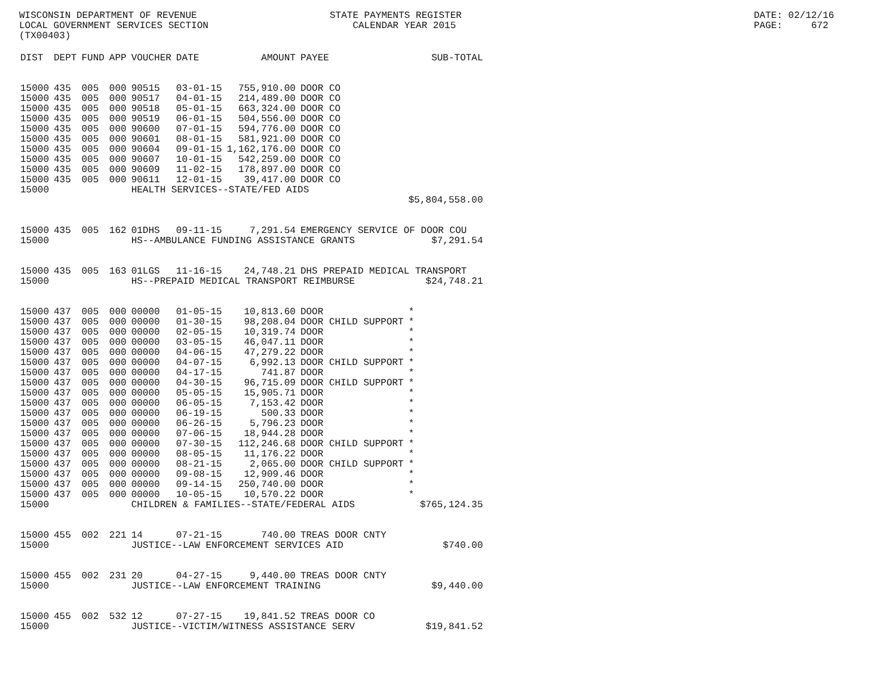WISCONSIN DEPARTMENT OF REVENUE LOCAL GOVERNMENT SERVICES SECTION (TX00403)
STATE PAYMENTS REGISTER CALENDAR YEAR 2015
DATE: 02/12/16 PAGE: 672
| DIST | DEPT | FUND | APP | VOUCHER | DATE | AMOUNT | PAYEE | | SUB-TOTAL |
| --- | --- | --- | --- | --- | --- | --- | --- | --- | --- |
| 15000 | 435 | 005 | 000 | 90515 | 03-01-15 | 755,910.00 | DOOR CO | | |
| 15000 | 435 | 005 | 000 | 90517 | 04-01-15 | 214,489.00 | DOOR CO | | |
| 15000 | 435 | 005 | 000 | 90518 | 05-01-15 | 663,324.00 | DOOR CO | | |
| 15000 | 435 | 005 | 000 | 90519 | 06-01-15 | 504,556.00 | DOOR CO | | |
| 15000 | 435 | 005 | 000 | 90600 | 07-01-15 | 594,776.00 | DOOR CO | | |
| 15000 | 435 | 005 | 000 | 90601 | 08-01-15 | 581,921.00 | DOOR CO | | |
| 15000 | 435 | 005 | 000 | 90604 | 09-01-15 | 1,162,176.00 | DOOR CO | | |
| 15000 | 435 | 005 | 000 | 90607 | 10-01-15 | 542,259.00 | DOOR CO | | |
| 15000 | 435 | 005 | 000 | 90609 | 11-02-15 | 178,897.00 | DOOR CO | | |
| 15000 | 435 | 005 | 000 | 90611 | 12-01-15 | 39,417.00 | DOOR CO | | |
| 15000 | | | | HEALTH SERVICES--STATE/FED AIDS | | | | | |
| | | | | | | | | | $5,804,558.00 |
| 15000 | 435 | 005 | 162 | 01DHS | 09-11-15 | 7,291.54 | EMERGENCY SERVICE OF DOOR COU | | |
| 15000 | | | | HS--AMBULANCE FUNDING ASSISTANCE GRANTS | | | | | $7,291.54 |
| 15000 | 435 | 005 | 163 | 01LGS | 11-16-15 | 24,748.21 | DHS PREPAID MEDICAL TRANSPORT | | |
| 15000 | | | | HS--PREPAID MEDICAL TRANSPORT REIMBURSE | | | | | $24,748.21 |
| 15000 | 437 | 005 | 000 | 00000 | 01-05-15 | 10,813.60 | DOOR | | * |
| 15000 | 437 | 005 | 000 | 00000 | 01-30-15 | 98,208.04 | DOOR CHILD SUPPORT | | * |
| 15000 | 437 | 005 | 000 | 00000 | 02-05-15 | 10,319.74 | DOOR | | * |
| 15000 | 437 | 005 | 000 | 00000 | 03-05-15 | 46,047.11 | DOOR | | * |
| 15000 | 437 | 005 | 000 | 00000 | 04-06-15 | 47,279.22 | DOOR | | * |
| 15000 | 437 | 005 | 000 | 00000 | 04-07-15 | 6,992.13 | DOOR CHILD SUPPORT | | * |
| 15000 | 437 | 005 | 000 | 00000 | 04-17-15 | 741.87 | DOOR | | * |
| 15000 | 437 | 005 | 000 | 00000 | 04-30-15 | 96,715.09 | DOOR CHILD SUPPORT | | * |
| 15000 | 437 | 005 | 000 | 00000 | 05-05-15 | 15,905.71 | DOOR | | * |
| 15000 | 437 | 005 | 000 | 00000 | 06-05-15 | 7,153.42 | DOOR | | * |
| 15000 | 437 | 005 | 000 | 00000 | 06-19-15 | 500.33 | DOOR | | * |
| 15000 | 437 | 005 | 000 | 00000 | 06-26-15 | 5,796.23 | DOOR | | * |
| 15000 | 437 | 005 | 000 | 00000 | 07-06-15 | 18,944.28 | DOOR | | * |
| 15000 | 437 | 005 | 000 | 00000 | 07-30-15 | 112,246.68 | DOOR CHILD SUPPORT | | * |
| 15000 | 437 | 005 | 000 | 00000 | 08-05-15 | 11,176.22 | DOOR | | * |
| 15000 | 437 | 005 | 000 | 00000 | 08-21-15 | 2,065.00 | DOOR CHILD SUPPORT | | * |
| 15000 | 437 | 005 | 000 | 00000 | 09-08-15 | 12,909.46 | DOOR | | * |
| 15000 | 437 | 005 | 000 | 00000 | 09-14-15 | 250,740.00 | DOOR | | * |
| 15000 | 437 | 005 | 000 | 00000 | 10-05-15 | 10,570.22 | DOOR | | * |
| 15000 | | | | CHILDREN & FAMILIES--STATE/FEDERAL AIDS | | | | | $765,124.35 |
| 15000 | 455 | 002 | 221 | 14 | 07-21-15 | 740.00 | TREAS DOOR CNTY | | |
| 15000 | | | | JUSTICE--LAW ENFORCEMENT SERVICES AID | | | | | $740.00 |
| 15000 | 455 | 002 | 231 | 20 | 04-27-15 | 9,440.00 | TREAS DOOR CNTY | | |
| 15000 | | | | JUSTICE--LAW ENFORCEMENT TRAINING | | | | | $9,440.00 |
| 15000 | 455 | 002 | 532 | 12 | 07-27-15 | 19,841.52 | TREAS DOOR CO | | |
| 15000 | | | | JUSTICE--VICTIM/WITNESS ASSISTANCE SERV | | | | | $19,841.52 |